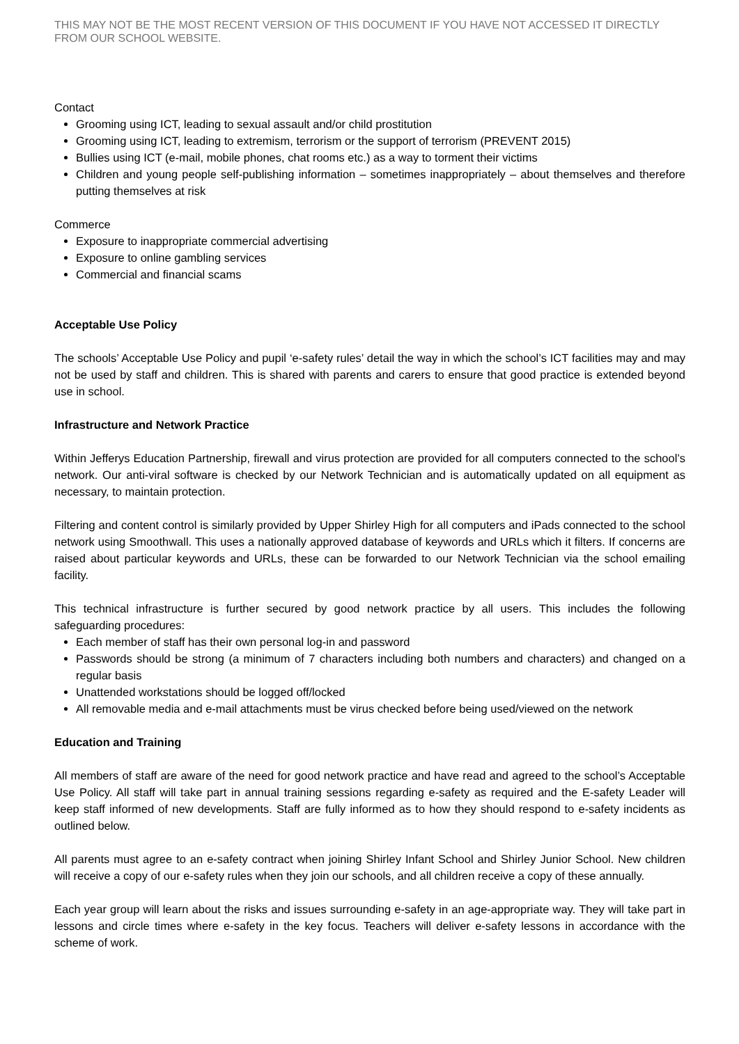THIS MAY NOT BE THE MOST RECENT VERSION OF THIS DOCUMENT IF YOU HAVE NOT ACCESSED IT DIRECTLY FROM OUR SCHOOL WEBSITE.
Contact
Grooming using ICT, leading to sexual assault and/or child prostitution
Grooming using ICT, leading to extremism, terrorism or the support of terrorism (PREVENT 2015)
Bullies using ICT (e-mail, mobile phones, chat rooms etc.) as a way to torment their victims
Children and young people self-publishing information – sometimes inappropriately – about themselves and therefore putting themselves at risk
Commerce
Exposure to inappropriate commercial advertising
Exposure to online gambling services
Commercial and financial scams
Acceptable Use Policy
The schools’ Acceptable Use Policy and pupil ‘e-safety rules’ detail the way in which the school’s ICT facilities may and may not be used by staff and children. This is shared with parents and carers to ensure that good practice is extended beyond use in school.
Infrastructure and Network Practice
Within Jefferys Education Partnership, firewall and virus protection are provided for all computers connected to the school’s network. Our anti-viral software is checked by our Network Technician and is automatically updated on all equipment as necessary, to maintain protection.
Filtering and content control is similarly provided by Upper Shirley High for all computers and iPads connected to the school network using Smoothwall. This uses a nationally approved database of keywords and URLs which it filters. If concerns are raised about particular keywords and URLs, these can be forwarded to our Network Technician via the school emailing facility.
This technical infrastructure is further secured by good network practice by all users. This includes the following safeguarding procedures:
Each member of staff has their own personal log-in and password
Passwords should be strong (a minimum of 7 characters including both numbers and characters) and changed on a regular basis
Unattended workstations should be logged off/locked
All removable media and e-mail attachments must be virus checked before being used/viewed on the network
Education and Training
All members of staff are aware of the need for good network practice and have read and agreed to the school’s Acceptable Use Policy. All staff will take part in annual training sessions regarding e-safety as required and the E-safety Leader will keep staff informed of new developments. Staff are fully informed as to how they should respond to e-safety incidents as outlined below.
All parents must agree to an e-safety contract when joining Shirley Infant School and Shirley Junior School. New children will receive a copy of our e-safety rules when they join our schools, and all children receive a copy of these annually.
Each year group will learn about the risks and issues surrounding e-safety in an age-appropriate way. They will take part in lessons and circle times where e-safety in the key focus. Teachers will deliver e-safety lessons in accordance with the scheme of work.